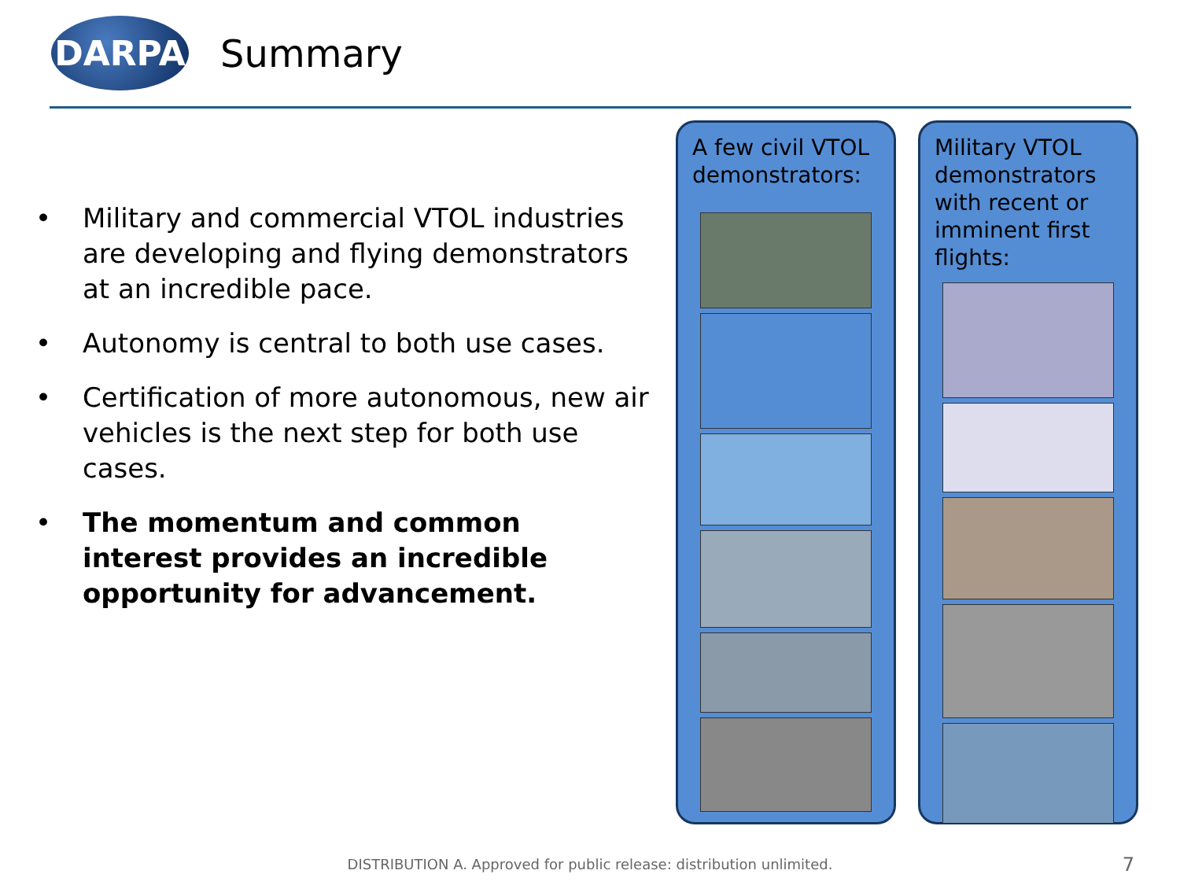DARPA
Summary
• Military and commercial VTOL industries are developing and flying demonstrators at an incredible pace.
• Autonomy is central to both use cases.
• Certification of more autonomous, new air vehicles is the next step for both use cases.
• The momentum and common interest provides an incredible opportunity for advancement.
A few civil VTOL demonstrators:
Military VTOL demonstrators with recent or imminent first flights:
DISTRIBUTION A. Approved for public release: distribution unlimited. 7